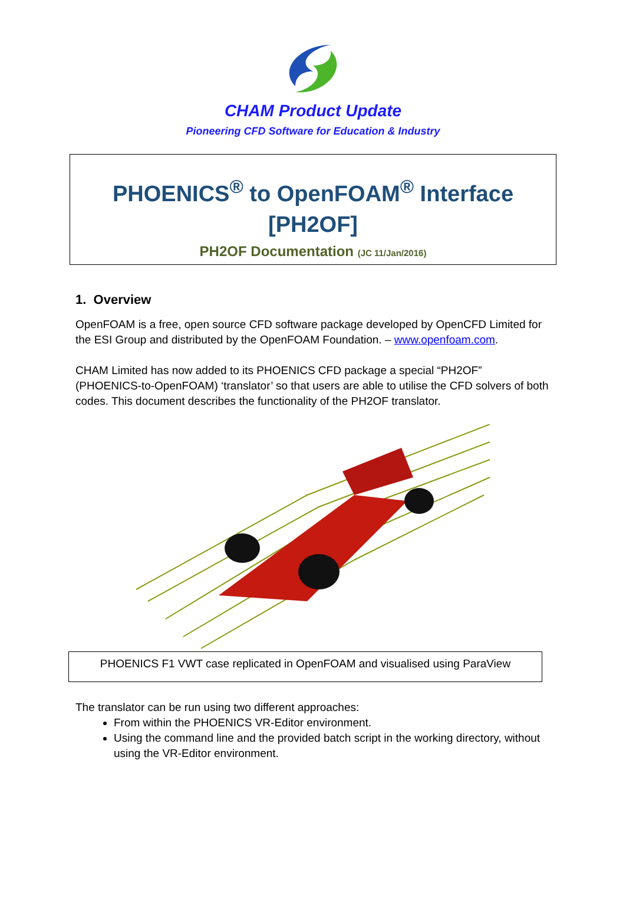CHAM Product Update
Pioneering CFD Software for Education & Industry
PHOENICS<sup>®</sup> to OpenFOAM<sup>®</sup> Interface
[PH2OF]
PH2OF Documentation (JC 11/Jan/2016)
1. Overview
OpenFOAM is a free, open source CFD software package developed by OpenCFD Limited for the ESI Group and distributed by the OpenFOAM Foundation. – www.openfoam.com.
CHAM Limited has now added to its PHOENICS CFD package a special “PH2OF” (PHOENICS-to-OpenFOAM) ‘translator’ so that users are able to utilise the CFD solvers of both codes. This document describes the functionality of the PH2OF translator.
PHOENICS F1 VWT case replicated in OpenFOAM and visualised using ParaView
The translator can be run using two different approaches:
From within the PHOENICS VR-Editor environment.
Using the command line and the provided batch script in the working directory, without using the VR-Editor environment.